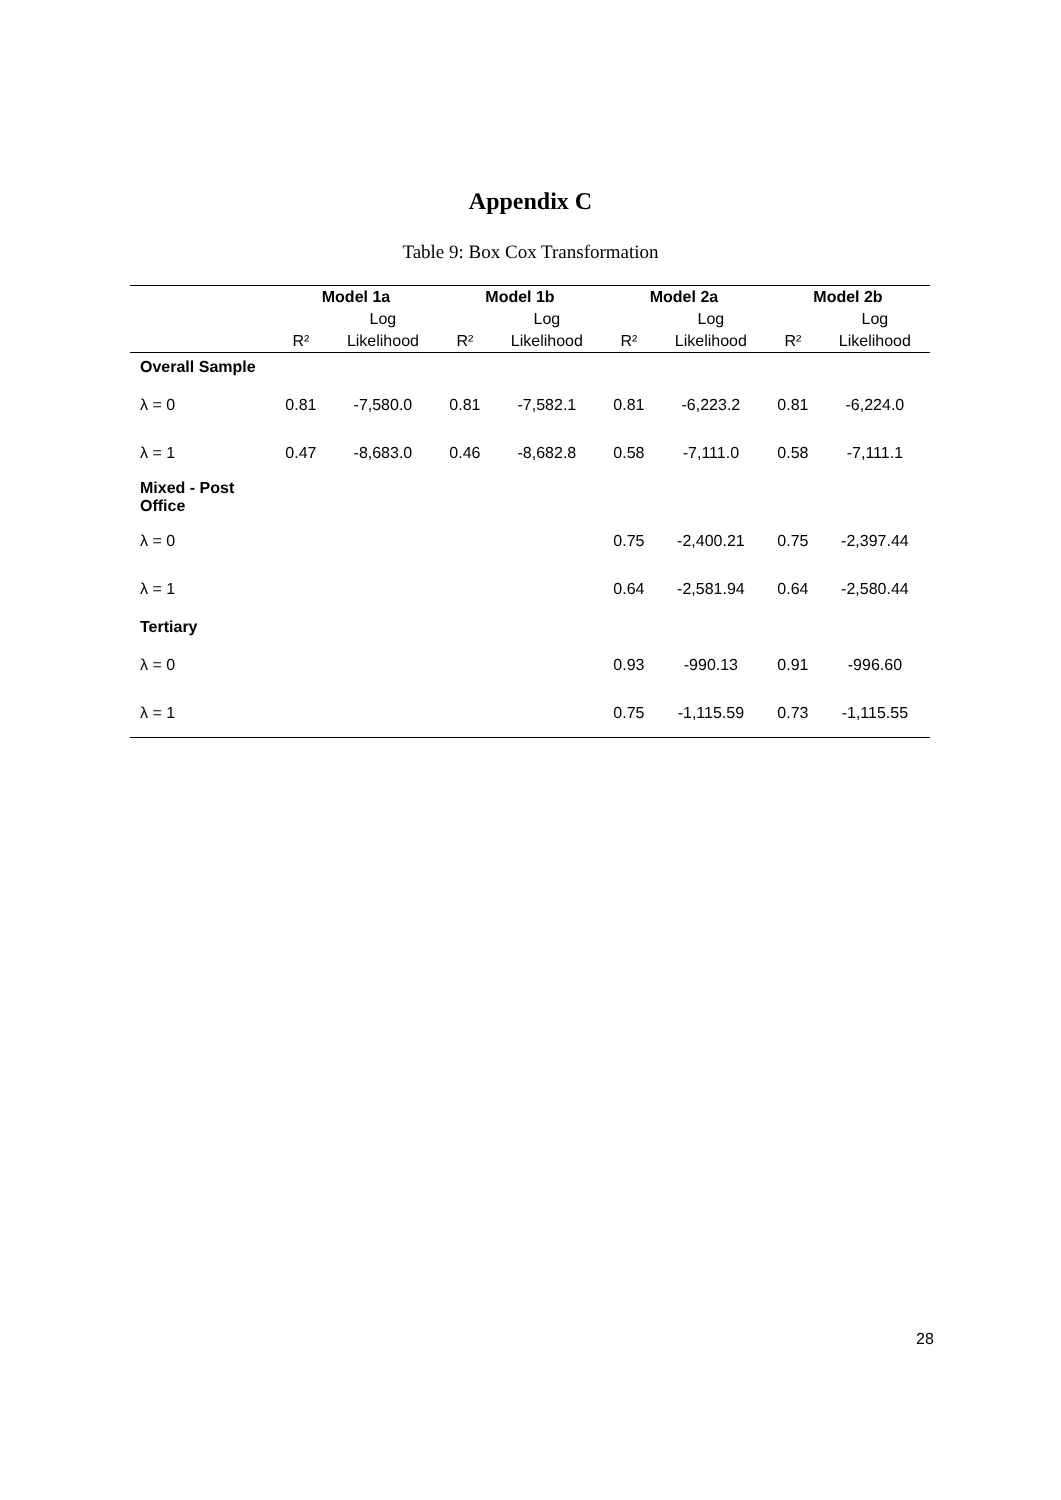Appendix C
Table 9: Box Cox Transformation
| | Model 1a | | Model 1b | | Model 2a | | Model 2b | |
| --- | --- | --- | --- | --- | --- | --- | --- | --- |
| | | Log | | Log | | Log | | Log |
| | R² | Likelihood | R² | Likelihood | R² | Likelihood | R² | Likelihood |
| Overall Sample | | | | | | | | |
| λ = 0 | 0.81 | -7,580.0 | 0.81 | -7,582.1 | 0.81 | -6,223.2 | 0.81 | -6,224.0 |
| λ = 1 | 0.47 | -8,683.0 | 0.46 | -8,682.8 | 0.58 | -7,111.0 | 0.58 | -7,111.1 |
| Mixed - Post Office | | | | | | | | |
| λ = 0 | | | | | 0.75 | -2,400.21 | 0.75 | -2,397.44 |
| λ = 1 | | | | | 0.64 | -2,581.94 | 0.64 | -2,580.44 |
| Tertiary | | | | | | | | |
| λ = 0 | | | | | 0.93 | -990.13 | 0.91 | -996.60 |
| λ = 1 | | | | | 0.75 | -1,115.59 | 0.73 | -1,115.55 |
28